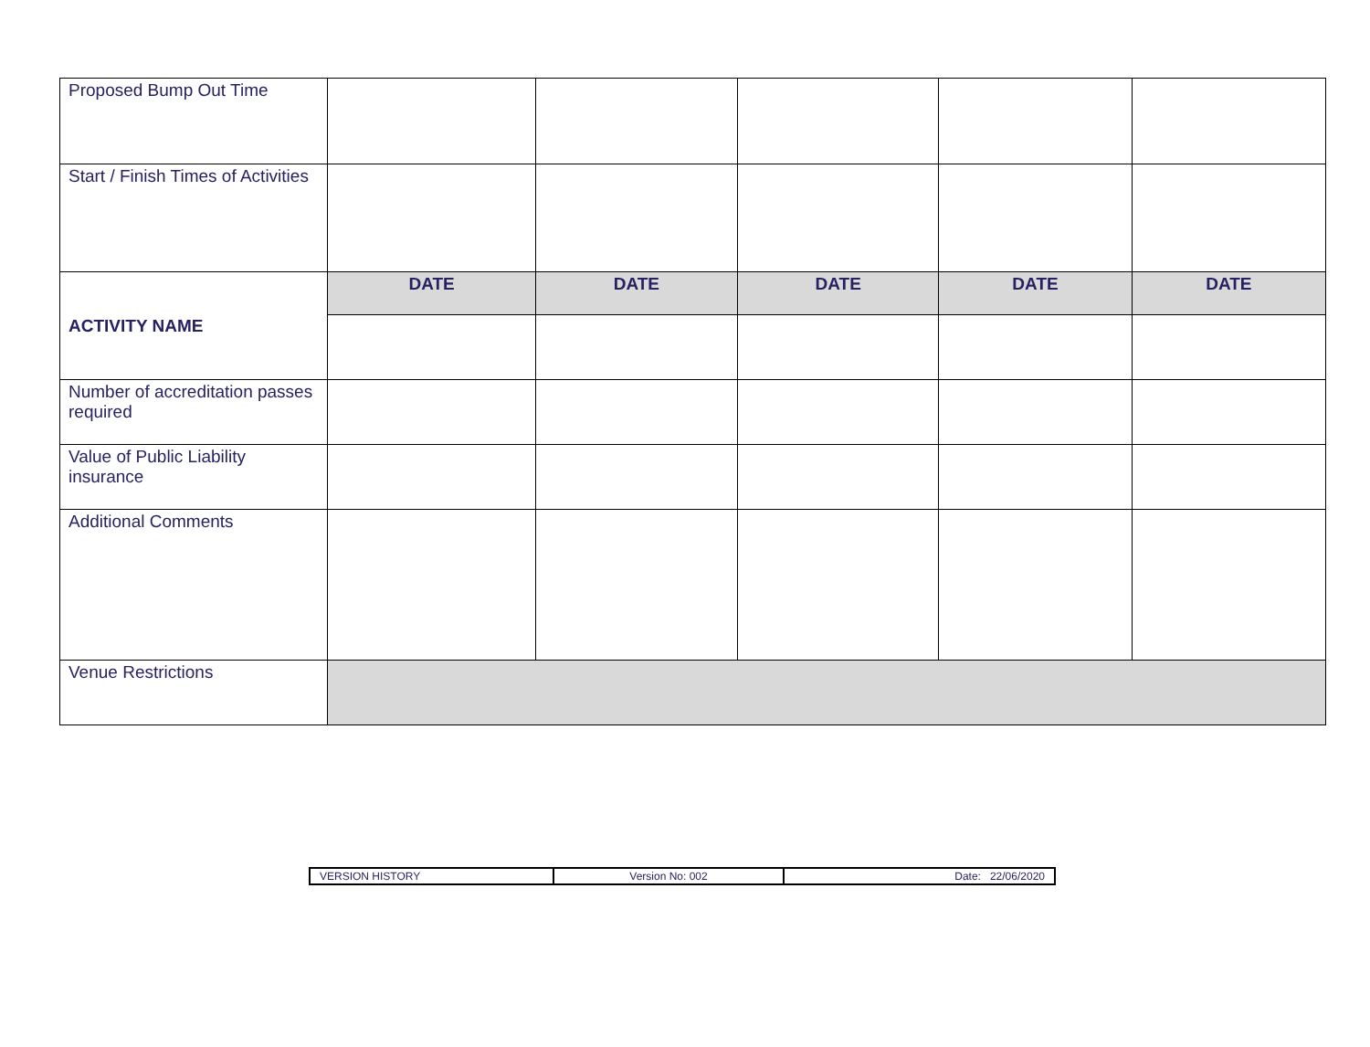| Proposed Bump Out Time | | | | | |
| Start / Finish Times of Activities | | | | | |
| ACTIVITY NAME | DATE | DATE | DATE | DATE | DATE |
| Number of accreditation passes required | | | | | |
| Value of Public Liability insurance | | | | | |
| Additional Comments | | | | | |
| Venue Restrictions | | | | | |
| VERSION HISTORY | Version No: 002 | Date: 22/06/2020 |